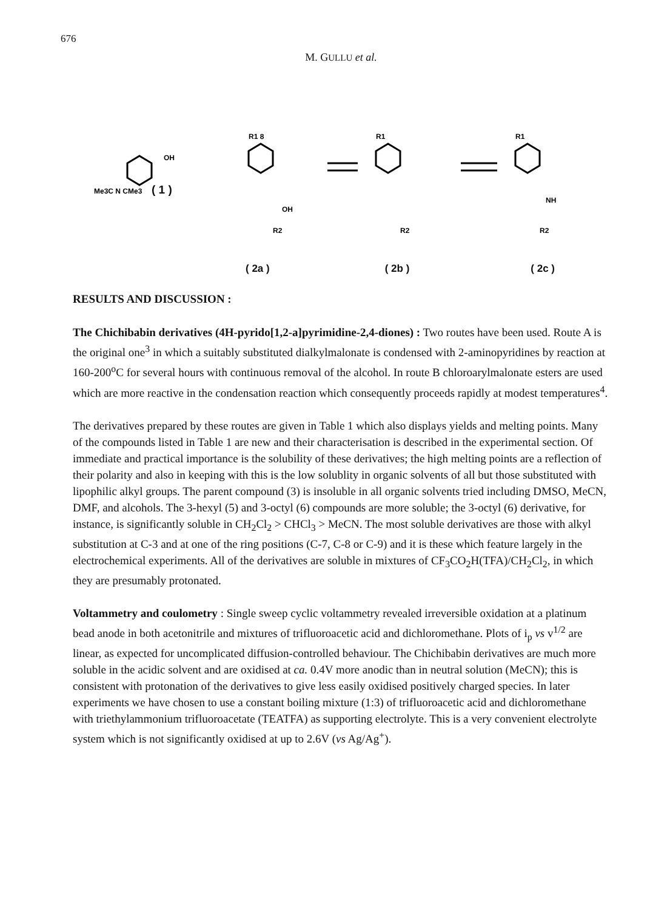676
M. GULLU et al.
OH
Me3C N CMe3
R1 8
OH
R2
R1
R2
R1
NH
R2
( 1 )
( 2a ) ( 2b ) ( 2c )
RESULTS AND DISCUSSION :
The Chichibabin derivatives (4H-pyrido[1,2-a]pyrimidine-2,4-diones) : Two routes have been used. Route A is the original one<sup>3</sup> in which a suitably substituted dialkylmalonate is condensed with 2-aminopyridines by reaction at 160-200<sup>o</sup>C for several hours with continuous removal of the alcohol. In route B chloroarylmalonate esters are used which are more reactive in the condensation reaction which consequently proceeds rapidly at modest temperatures<sup>4</sup>.
The derivatives prepared by these routes are given in Table 1 which also displays yields and melting points. Many of the compounds listed in Table 1 are new and their characterisation is described in the experimental section. Of immediate and practical importance is the solubility of these derivatives; the high melting points are a reflection of their polarity and also in keeping with this is the low solublity in organic solvents of all but those substituted with lipophilic alkyl groups. The parent compound (3) is insoluble in all organic solvents tried including DMSO, MeCN, DMF, and alcohols. The 3-hexyl (5) and 3-octyl (6) compounds are more soluble; the 3-octyl (6) derivative, for instance, is significantly soluble in CH<sub>2</sub>Cl<sub>2</sub> > CHCl<sub>3</sub> > MeCN. The most soluble derivatives are those with alkyl substitution at C-3 and at one of the ring positions (C-7, C-8 or C-9) and it is these which feature largely in the electrochemical experiments. All of the derivatives are soluble in mixtures of CF<sub>3</sub>CO<sub>2</sub>H(TFA)/CH<sub>2</sub>Cl<sub>2</sub>, in which they are presumably protonated.
Voltammetry and coulometry : Single sweep cyclic voltammetry revealed irreversible oxidation at a platinum bead anode in both acetonitrile and mixtures of trifluoroacetic acid and dichloromethane. Plots of i<sub>p</sub> vs v<sup>1/2</sup> are linear, as expected for uncomplicated diffusion-controlled behaviour. The Chichibabin derivatives are much more soluble in the acidic solvent and are oxidised at ca. 0.4V more anodic than in neutral solution (MeCN); this is consistent with protonation of the derivatives to give less easily oxidised positively charged species. In later experiments we have chosen to use a constant boiling mixture (1:3) of trifluoroacetic acid and dichloromethane with triethylammonium trifluoroacetate (TEATFA) as supporting electrolyte. This is a very convenient electrolyte system which is not significantly oxidised at up to 2.6V (vs Ag/Ag<sup>+</sup>).